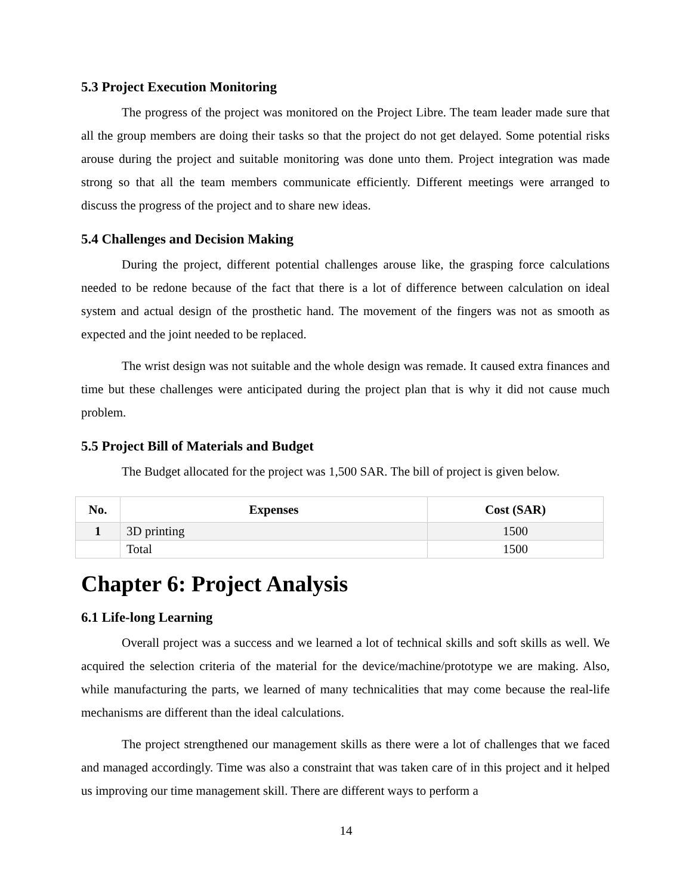5.3 Project Execution Monitoring
The progress of the project was monitored on the Project Libre. The team leader made sure that all the group members are doing their tasks so that the project do not get delayed. Some potential risks arouse during the project and suitable monitoring was done unto them. Project integration was made strong so that all the team members communicate efficiently. Different meetings were arranged to discuss the progress of the project and to share new ideas.
5.4 Challenges and Decision Making
During the project, different potential challenges arouse like, the grasping force calculations needed to be redone because of the fact that there is a lot of difference between calculation on ideal system and actual design of the prosthetic hand. The movement of the fingers was not as smooth as expected and the joint needed to be replaced.
The wrist design was not suitable and the whole design was remade. It caused extra finances and time but these challenges were anticipated during the project plan that is why it did not cause much problem.
5.5 Project Bill of Materials and Budget
The Budget allocated for the project was 1,500 SAR. The bill of project is given below.
| No. | Expenses | Cost (SAR) |
| --- | --- | --- |
| 1 | 3D printing | 1500 |
| | Total | 1500 |
Chapter 6: Project Analysis
6.1 Life-long Learning
Overall project was a success and we learned a lot of technical skills and soft skills as well. We acquired the selection criteria of the material for the device/machine/prototype we are making. Also, while manufacturing the parts, we learned of many technicalities that may come because the real-life mechanisms are different than the ideal calculations.
The project strengthened our management skills as there were a lot of challenges that we faced and managed accordingly. Time was also a constraint that was taken care of in this project and it helped us improving our time management skill. There are different ways to perform a
14